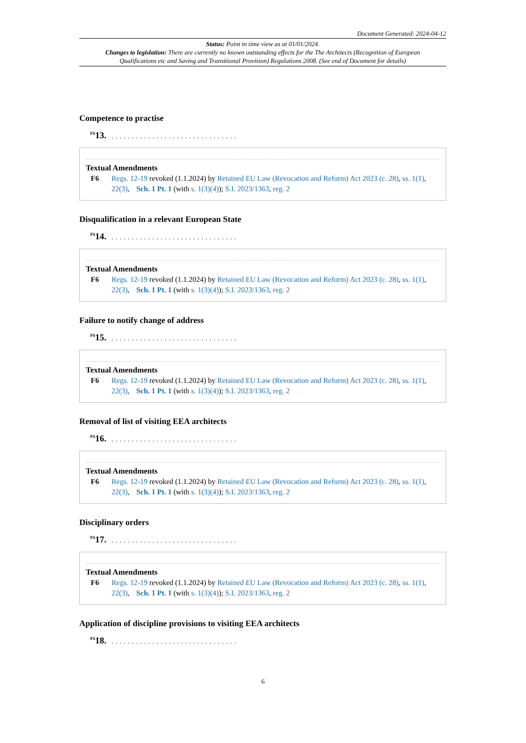Document Generated: 2024-04-12
Status: Point in time view as at 01/01/2024.
Changes to legislation: There are currently no known outstanding effects for the The Architects (Recognition of European Qualifications etc and Saving and Transitional Provision) Regulations 2008. (See end of Document for details)
Competence to practise
<sup>F6</sup>13. ...............................
Textual Amendments
F6 Regs. 12-19 revoked (1.1.2024) by Retained EU Law (Revocation and Reform) Act 2023 (c. 28), ss. 1(1), 22(3), Sch. 1 Pt. 1 (with s. 1(3)(4)); S.I. 2023/1363, reg. 2
Disqualification in a relevant European State
<sup>F6</sup>14. ...............................
Textual Amendments
F6 Regs. 12-19 revoked (1.1.2024) by Retained EU Law (Revocation and Reform) Act 2023 (c. 28), ss. 1(1), 22(3), Sch. 1 Pt. 1 (with s. 1(3)(4)); S.I. 2023/1363, reg. 2
Failure to notify change of address
<sup>F6</sup>15. ...............................
Textual Amendments
F6 Regs. 12-19 revoked (1.1.2024) by Retained EU Law (Revocation and Reform) Act 2023 (c. 28), ss. 1(1), 22(3), Sch. 1 Pt. 1 (with s. 1(3)(4)); S.I. 2023/1363, reg. 2
Removal of list of visiting EEA architects
<sup>F6</sup>16. ...............................
Textual Amendments
F6 Regs. 12-19 revoked (1.1.2024) by Retained EU Law (Revocation and Reform) Act 2023 (c. 28), ss. 1(1), 22(3), Sch. 1 Pt. 1 (with s. 1(3)(4)); S.I. 2023/1363, reg. 2
Disciplinary orders
<sup>F6</sup>17. ...............................
Textual Amendments
F6 Regs. 12-19 revoked (1.1.2024) by Retained EU Law (Revocation and Reform) Act 2023 (c. 28), ss. 1(1), 22(3), Sch. 1 Pt. 1 (with s. 1(3)(4)); S.I. 2023/1363, reg. 2
Application of discipline provisions to visiting EEA architects
<sup>F6</sup>18. ...............................
6